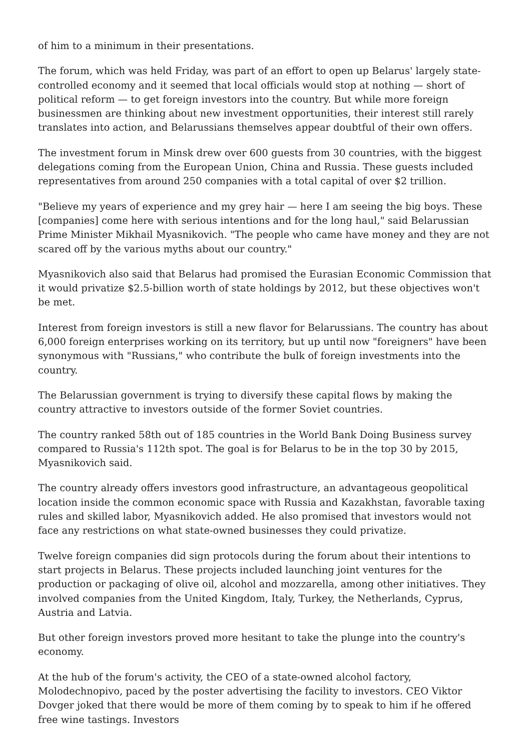of him to a minimum in their presentations.
The forum, which was held Friday, was part of an effort to open up Belarus' largely state-controlled economy and it seemed that local officials would stop at nothing — short of political reform — to get foreign investors into the country. But while more foreign businessmen are thinking about new investment opportunities, their interest still rarely translates into action, and Belarussians themselves appear doubtful of their own offers.
The investment forum in Minsk drew over 600 guests from 30 countries, with the biggest delegations coming from the European Union, China and Russia. These guests included representatives from around 250 companies with a total capital of over $2 trillion.
"Believe my years of experience and my grey hair — here I am seeing the big boys. These [companies] come here with serious intentions and for the long haul," said Belarussian Prime Minister Mikhail Myasnikovich. "The people who came have money and they are not scared off by the various myths about our country."
Myasnikovich also said that Belarus had promised the Eurasian Economic Commission that it would privatize $2.5-billion worth of state holdings by 2012, but these objectives won't be met.
Interest from foreign investors is still a new flavor for Belarussians. The country has about 6,000 foreign enterprises working on its territory, but up until now "foreigners" have been synonymous with "Russians," who contribute the bulk of foreign investments into the country.
The Belarussian government is trying to diversify these capital flows by making the country attractive to investors outside of the former Soviet countries.
The country ranked 58th out of 185 countries in the World Bank Doing Business survey compared to Russia's 112th spot. The goal is for Belarus to be in the top 30 by 2015, Myasnikovich said.
The country already offers investors good infrastructure, an advantageous geopolitical location inside the common economic space with Russia and Kazakhstan, favorable taxing rules and skilled labor, Myasnikovich added. He also promised that investors would not face any restrictions on what state-owned businesses they could privatize.
Twelve foreign companies did sign protocols during the forum about their intentions to start projects in Belarus. These projects included launching joint ventures for the production or packaging of olive oil, alcohol and mozzarella, among other initiatives. They involved companies from the United Kingdom, Italy, Turkey, the Netherlands, Cyprus, Austria and Latvia.
But other foreign investors proved more hesitant to take the plunge into the country's economy.
At the hub of the forum's activity, the CEO of a state-owned alcohol factory, Molodechnopivo, paced by the poster advertising the facility to investors. CEO Viktor Dovger joked that there would be more of them coming by to speak to him if he offered free wine tastings. Investors